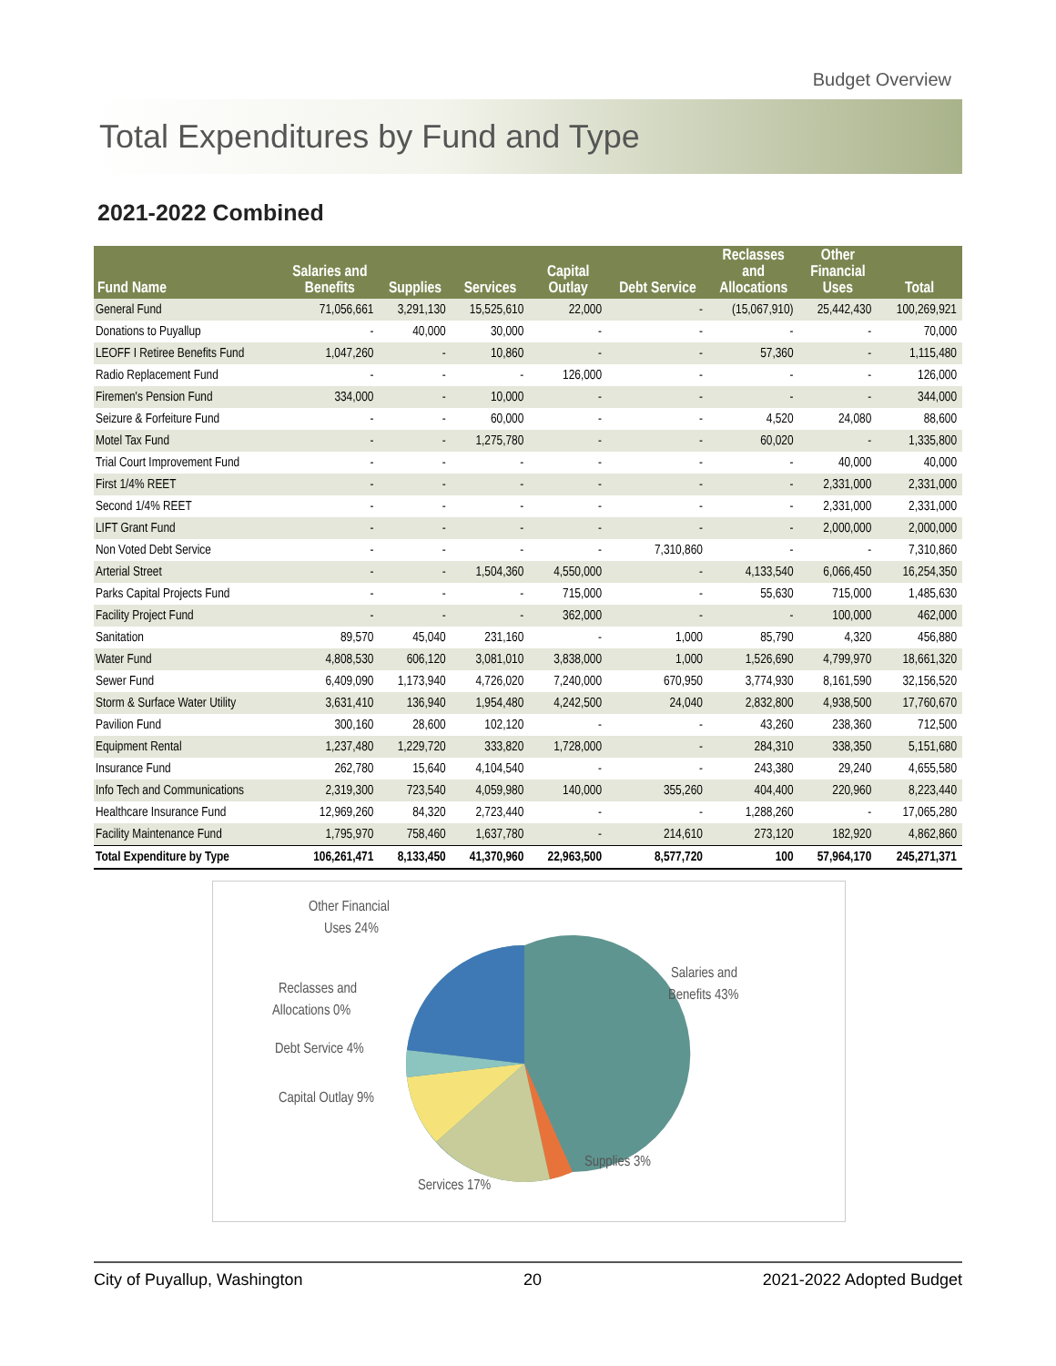Budget Overview
Total Expenditures by Fund and Type
2021-2022 Combined
| Fund Name | Salaries and Benefits | Supplies | Services | Capital Outlay | Debt Service | Reclasses and Allocations | Other Financial Uses | Total |
| --- | --- | --- | --- | --- | --- | --- | --- | --- |
| General Fund | 71,056,661 | 3,291,130 | 15,525,610 | 22,000 | - | (15,067,910) | 25,442,430 | 100,269,921 |
| Donations to Puyallup | - | 40,000 | 30,000 | - | - | - | - | 70,000 |
| LEOFF I Retiree Benefits Fund | 1,047,260 | - | 10,860 | - | - | 57,360 | - | 1,115,480 |
| Radio Replacement Fund | - | - | - | 126,000 | - | - | - | 126,000 |
| Firemen's Pension Fund | 334,000 | - | 10,000 | - | - | - | - | 344,000 |
| Seizure & Forfeiture Fund | - | - | 60,000 | - | - | 4,520 | 24,080 | 88,600 |
| Motel Tax Fund | - | - | 1,275,780 | - | - | 60,020 | - | 1,335,800 |
| Trial Court Improvement Fund | - | - | - | - | - | - | 40,000 | 40,000 |
| First 1/4% REET | - | - | - | - | - | - | 2,331,000 | 2,331,000 |
| Second 1/4% REET | - | - | - | - | - | - | 2,331,000 | 2,331,000 |
| LIFT Grant Fund | - | - | - | - | - | - | 2,000,000 | 2,000,000 |
| Non Voted Debt Service | - | - | - | - | 7,310,860 | - | - | 7,310,860 |
| Arterial Street | - | - | 1,504,360 | 4,550,000 | - | 4,133,540 | 6,066,450 | 16,254,350 |
| Parks Capital Projects Fund | - | - | - | 715,000 | - | 55,630 | 715,000 | 1,485,630 |
| Facility Project Fund | - | - | - | 362,000 | - | - | 100,000 | 462,000 |
| Sanitation | 89,570 | 45,040 | 231,160 | - | 1,000 | 85,790 | 4,320 | 456,880 |
| Water Fund | 4,808,530 | 606,120 | 3,081,010 | 3,838,000 | 1,000 | 1,526,690 | 4,799,970 | 18,661,320 |
| Sewer Fund | 6,409,090 | 1,173,940 | 4,726,020 | 7,240,000 | 670,950 | 3,774,930 | 8,161,590 | 32,156,520 |
| Storm & Surface Water Utility | 3,631,410 | 136,940 | 1,954,480 | 4,242,500 | 24,040 | 2,832,800 | 4,938,500 | 17,760,670 |
| Pavilion Fund | 300,160 | 28,600 | 102,120 | - | - | 43,260 | 238,360 | 712,500 |
| Equipment Rental | 1,237,480 | 1,229,720 | 333,820 | 1,728,000 | - | 284,310 | 338,350 | 5,151,680 |
| Insurance Fund | 262,780 | 15,640 | 4,104,540 | - | - | 243,380 | 29,240 | 4,655,580 |
| Info Tech and Communications | 2,319,300 | 723,540 | 4,059,980 | 140,000 | 355,260 | 404,400 | 220,960 | 8,223,440 |
| Healthcare Insurance Fund | 12,969,260 | 84,320 | 2,723,440 | - | - | 1,288,260 | - | 17,065,280 |
| Facility Maintenance Fund | 1,795,970 | 758,460 | 1,637,780 | - | 214,610 | 273,120 | 182,920 | 4,862,860 |
| Total Expenditure by Type | 106,261,471 | 8,133,450 | 41,370,960 | 22,963,500 | 8,577,720 | 100 | 57,964,170 | 245,271,371 |
Other Financial
Uses 24%
Reclasses and
Allocations 0%
Debt Service 4%
Capital Outlay 9%
Services 17%
Supplies 3%
Salaries and
Benefits 43%
City of Puyallup, Washington 20 2021-2022 Adopted Budget